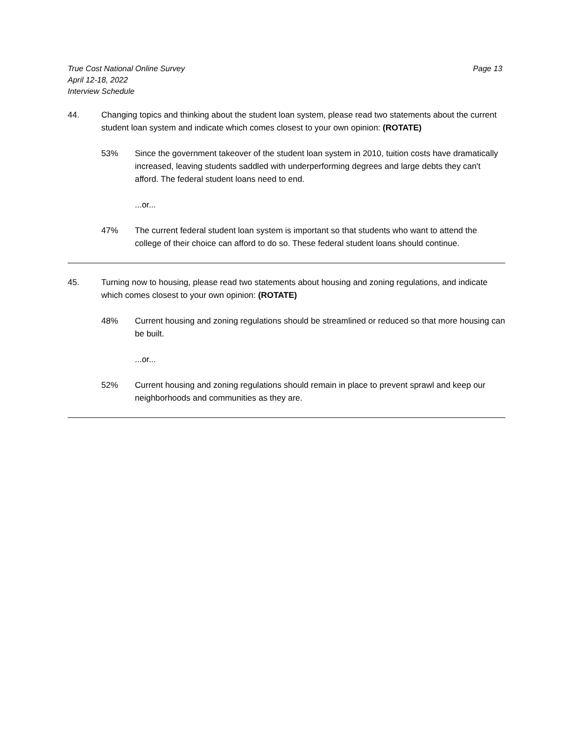True Cost National Online Survey
April 12-18, 2022
Interview Schedule
Page 13
44. Changing topics and thinking about the student loan system, please read two statements about the current student loan system and indicate which comes closest to your own opinion: (ROTATE)
53% Since the government takeover of the student loan system in 2010, tuition costs have dramatically increased, leaving students saddled with underperforming degrees and large debts they can't afford. The federal student loans need to end.
...or...
47% The current federal student loan system is important so that students who want to attend the college of their choice can afford to do so. These federal student loans should continue.
45. Turning now to housing, please read two statements about housing and zoning regulations, and indicate which comes closest to your own opinion: (ROTATE)
48% Current housing and zoning regulations should be streamlined or reduced so that more housing can be built.
...or...
52% Current housing and zoning regulations should remain in place to prevent sprawl and keep our neighborhoods and communities as they are.